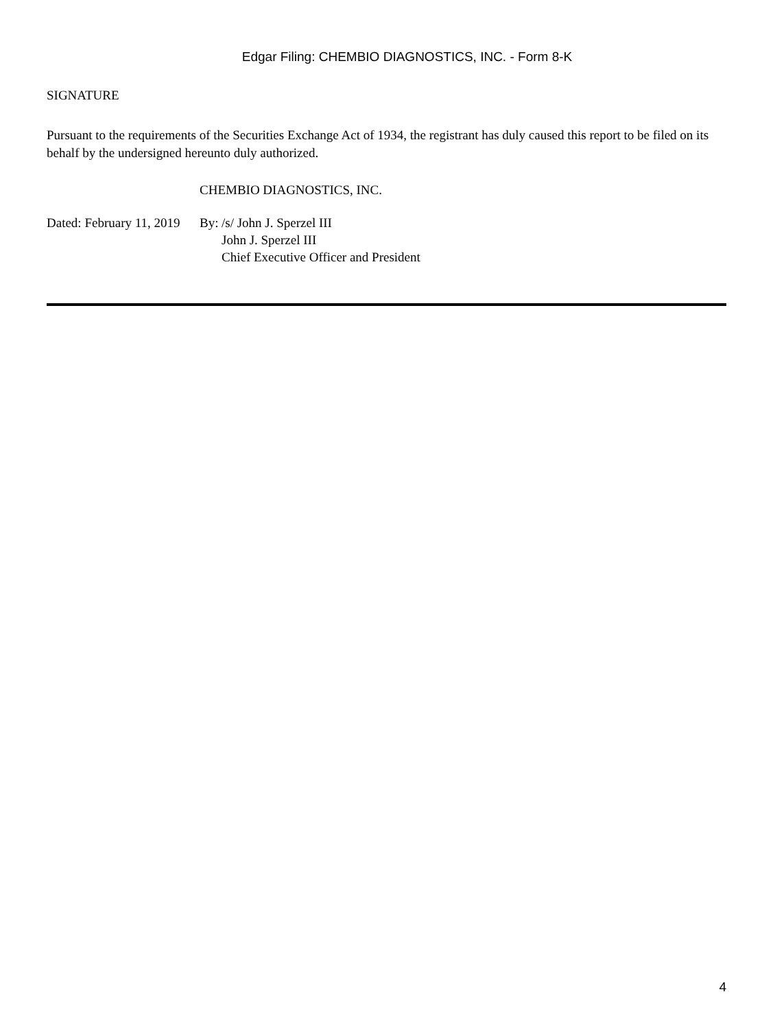Edgar Filing: CHEMBIO DIAGNOSTICS, INC. - Form 8-K
SIGNATURE
Pursuant to the requirements of the Securities Exchange Act of 1934, the registrant has duly caused this report to be filed on its behalf by the undersigned hereunto duly authorized.
CHEMBIO DIAGNOSTICS, INC.
| Dated: February 11, 2019 | By: | /s/ John J. Sperzel III |
| | | John J. Sperzel III |
| | | Chief Executive Officer and President |
4